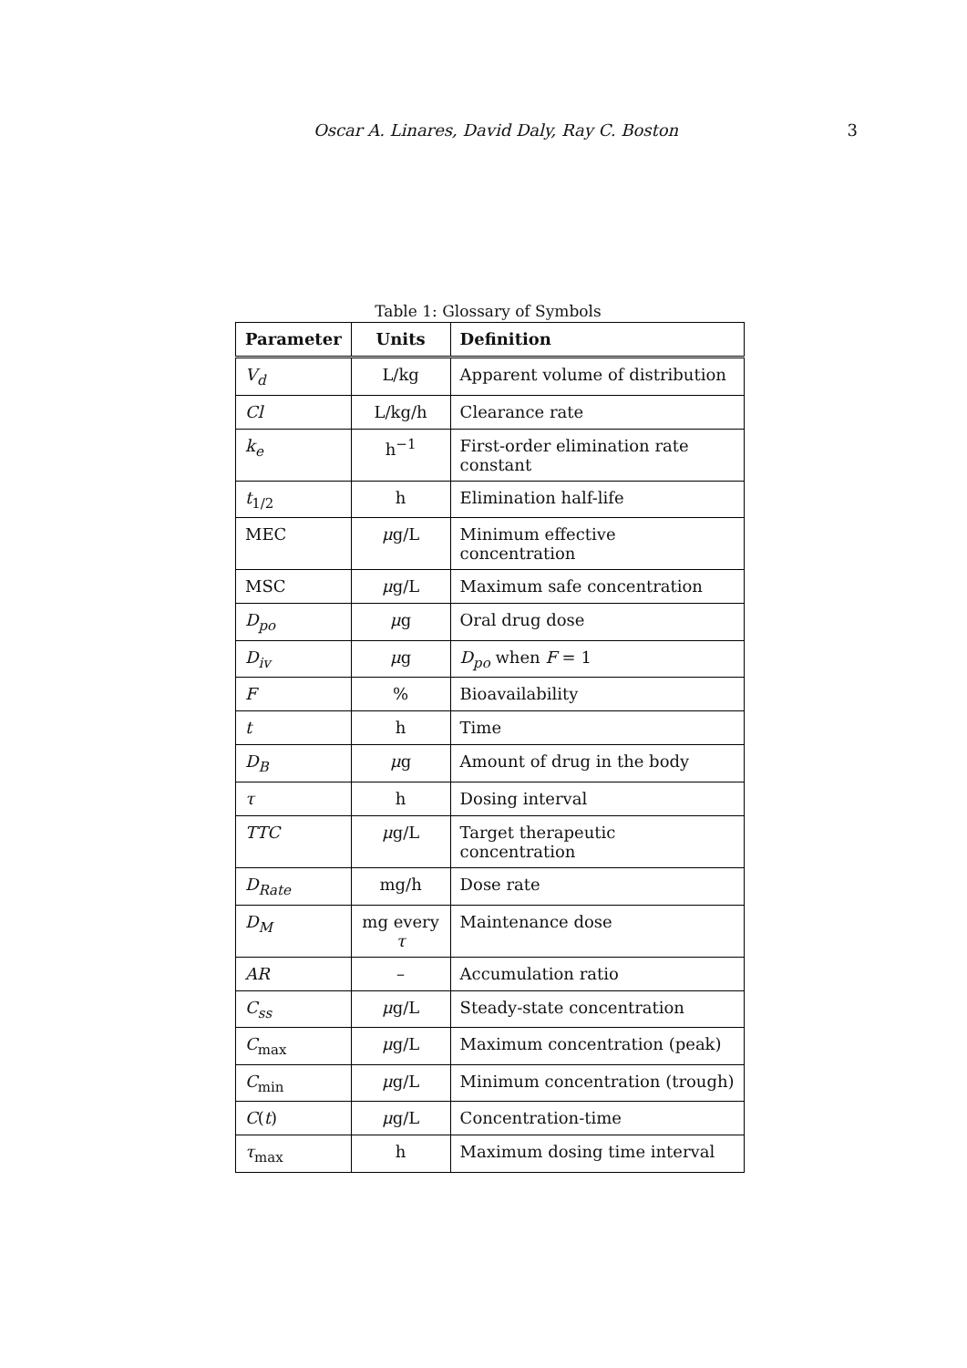Oscar A. Linares, David Daly, Ray C. Boston 3
Table 1: Glossary of Symbols
| Parameter | Units | Definition |
| --- | --- | --- |
| V<sub>d</sub> | L/kg | Apparent volume of distribution |
| Cl | L/kg/h | Clearance rate |
| k<sub>e</sub> | h<sup>−1</sup> | First-order elimination rate constant |
| t<sub>1/2</sub> | h | Elimination half-life |
| MEC | μ g/L | Minimum effective concentration |
| MSC | μ g/L | Maximum safe concentration |
| D<sub>po</sub> | μ g | Oral drug dose |
| D<sub>iv</sub> | μ g | D<sub>po</sub> when F = 1 |
| F | % | Bioavailability |
| t | h | Time |
| D<sub>B</sub> | μ g | Amount of drug in the body |
| τ | h | Dosing interval |
| TTC | μ g/L | Target therapeutic concentration |
| D<sub>Rate</sub> | mg/h | Dose rate |
| D<sub>M</sub> | mg every τ | Maintenance dose |
| AR | – | Accumulation ratio |
| C<sub>ss</sub> | μ g/L | Steady-state concentration |
| C<sub>max</sub> | μ g/L | Maximum concentration (peak) |
| C<sub>min</sub> | μ g/L | Minimum concentration (trough) |
| C ( t ) | μ g/L | Concentration-time |
| τ<sub>max</sub> | h | Maximum dosing time interval |